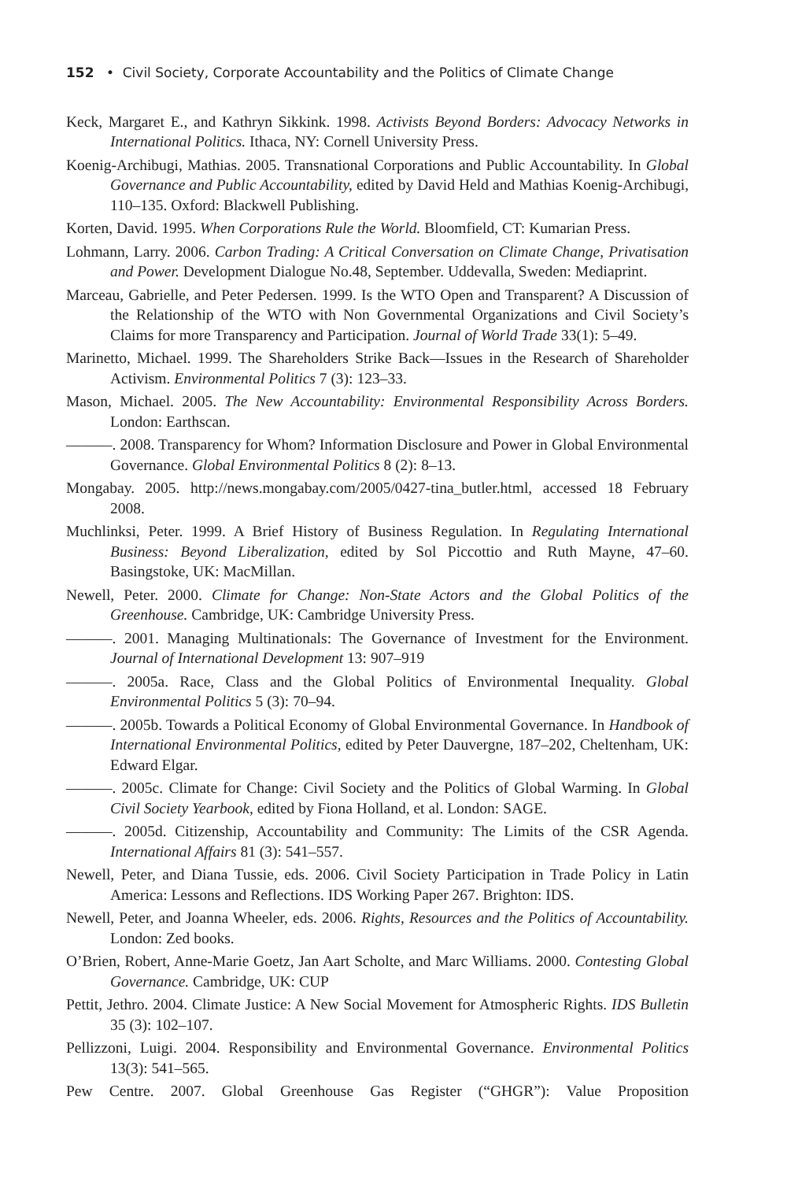152 • Civil Society, Corporate Accountability and the Politics of Climate Change
Keck, Margaret E., and Kathryn Sikkink. 1998. Activists Beyond Borders: Advocacy Networks in International Politics. Ithaca, NY: Cornell University Press.
Koenig-Archibugi, Mathias. 2005. Transnational Corporations and Public Accountability. In Global Governance and Public Accountability, edited by David Held and Mathias Koenig-Archibugi, 110–135. Oxford: Blackwell Publishing.
Korten, David. 1995. When Corporations Rule the World. Bloomfield, CT: Kumarian Press.
Lohmann, Larry. 2006. Carbon Trading: A Critical Conversation on Climate Change, Privatisation and Power. Development Dialogue No.48, September. Uddevalla, Sweden: Mediaprint.
Marceau, Gabrielle, and Peter Pedersen. 1999. Is the WTO Open and Transparent? A Discussion of the Relationship of the WTO with Non Governmental Organizations and Civil Society’s Claims for more Transparency and Participation. Journal of World Trade 33(1): 5–49.
Marinetto, Michael. 1999. The Shareholders Strike Back—Issues in the Research of Shareholder Activism. Environmental Politics 7 (3): 123–33.
Mason, Michael. 2005. The New Accountability: Environmental Responsibility Across Borders. London: Earthscan.
———. 2008. Transparency for Whom? Information Disclosure and Power in Global Environmental Governance. Global Environmental Politics 8 (2): 8–13.
Mongabay. 2005. http://news.mongabay.com/2005/0427-tina_butler.html, accessed 18 February 2008.
Muchlinksi, Peter. 1999. A Brief History of Business Regulation. In Regulating International Business: Beyond Liberalization, edited by Sol Piccottio and Ruth Mayne, 47–60. Basingstoke, UK: MacMillan.
Newell, Peter. 2000. Climate for Change: Non-State Actors and the Global Politics of the Greenhouse. Cambridge, UK: Cambridge University Press.
———. 2001. Managing Multinationals: The Governance of Investment for the Environment. Journal of International Development 13: 907–919
———. 2005a. Race, Class and the Global Politics of Environmental Inequality. Global Environmental Politics 5 (3): 70–94.
———. 2005b. Towards a Political Economy of Global Environmental Governance. In Handbook of International Environmental Politics, edited by Peter Dauvergne, 187–202, Cheltenham, UK: Edward Elgar.
———. 2005c. Climate for Change: Civil Society and the Politics of Global Warming. In Global Civil Society Yearbook, edited by Fiona Holland, et al. London: SAGE.
———. 2005d. Citizenship, Accountability and Community: The Limits of the CSR Agenda. International Affairs 81 (3): 541–557.
Newell, Peter, and Diana Tussie, eds. 2006. Civil Society Participation in Trade Policy in Latin America: Lessons and Reflections. IDS Working Paper 267. Brighton: IDS.
Newell, Peter, and Joanna Wheeler, eds. 2006. Rights, Resources and the Politics of Accountability. London: Zed books.
O’Brien, Robert, Anne-Marie Goetz, Jan Aart Scholte, and Marc Williams. 2000. Contesting Global Governance. Cambridge, UK: CUP
Pettit, Jethro. 2004. Climate Justice: A New Social Movement for Atmospheric Rights. IDS Bulletin 35 (3): 102–107.
Pellizzoni, Luigi. 2004. Responsibility and Environmental Governance. Environmental Politics 13(3): 541–565.
Pew Centre. 2007. Global Greenhouse Gas Register (“GHGR”): Value Proposition